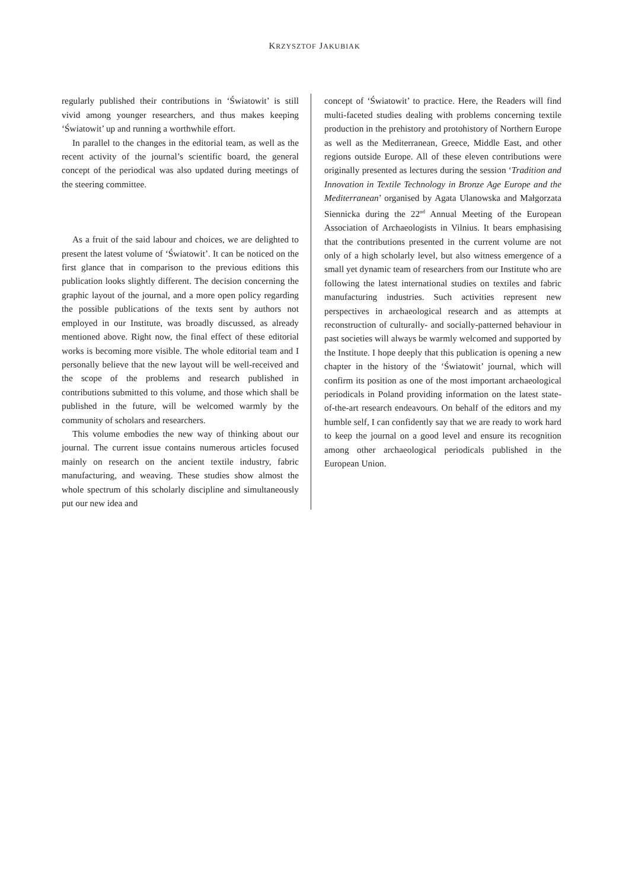KRZYSZTOF JAKUBIAK
regularly published their contributions in ‘Światowit’ is still vivid among younger researchers, and thus makes keeping ‘Światowit’ up and running a worthwhile effort.
In parallel to the changes in the editorial team, as well as the recent activity of the journal’s scientific board, the general concept of the periodical was also updated during meetings of the steering committee.
As a fruit of the said labour and choices, we are delighted to present the latest volume of ‘Światowit’. It can be noticed on the first glance that in comparison to the previous editions this publication looks slightly different. The decision concerning the graphic layout of the journal, and a more open policy regarding the possible publications of the texts sent by authors not employed in our Institute, was broadly discussed, as already mentioned above. Right now, the final effect of these editorial works is becoming more visible. The whole editorial team and I personally believe that the new layout will be well-received and the scope of the problems and research published in contributions submitted to this volume, and those which shall be published in the future, will be welcomed warmly by the community of scholars and researchers.
This volume embodies the new way of thinking about our journal. The current issue contains numerous articles focused mainly on research on the ancient textile industry, fabric manufacturing, and weaving. These studies show almost the whole spectrum of this scholarly discipline and simultaneously put our new idea and
concept of ‘Światowit’ to practice. Here, the Readers will find multi-faceted studies dealing with problems concerning textile production in the prehistory and protohistory of Northern Europe as well as the Mediterranean, Greece, Middle East, and other regions outside Europe. All of these eleven contributions were originally presented as lectures during the session ‘Tradition and Innovation in Textile Technology in Bronze Age Europe and the Mediterranean’ organised by Agata Ulanowska and Małgorzata Siennicka during the 22<sup>nd</sup> Annual Meeting of the European Association of Archaeologists in Vilnius. It bears emphasising that the contributions presented in the current volume are not only of a high scholarly level, but also witness emergence of a small yet dynamic team of researchers from our Institute who are following the latest international studies on textiles and fabric manufacturing industries. Such activities represent new perspectives in archaeological research and as attempts at reconstruction of culturally- and socially-patterned behaviour in past societies will always be warmly welcomed and supported by the Institute. I hope deeply that this publication is opening a new chapter in the history of the ‘Światowit’ journal, which will confirm its position as one of the most important archaeological periodicals in Poland providing information on the latest state-of-the-art research endeavours. On behalf of the editors and my humble self, I can confidently say that we are ready to work hard to keep the journal on a good level and ensure its recognition among other archaeological periodicals published in the European Union.